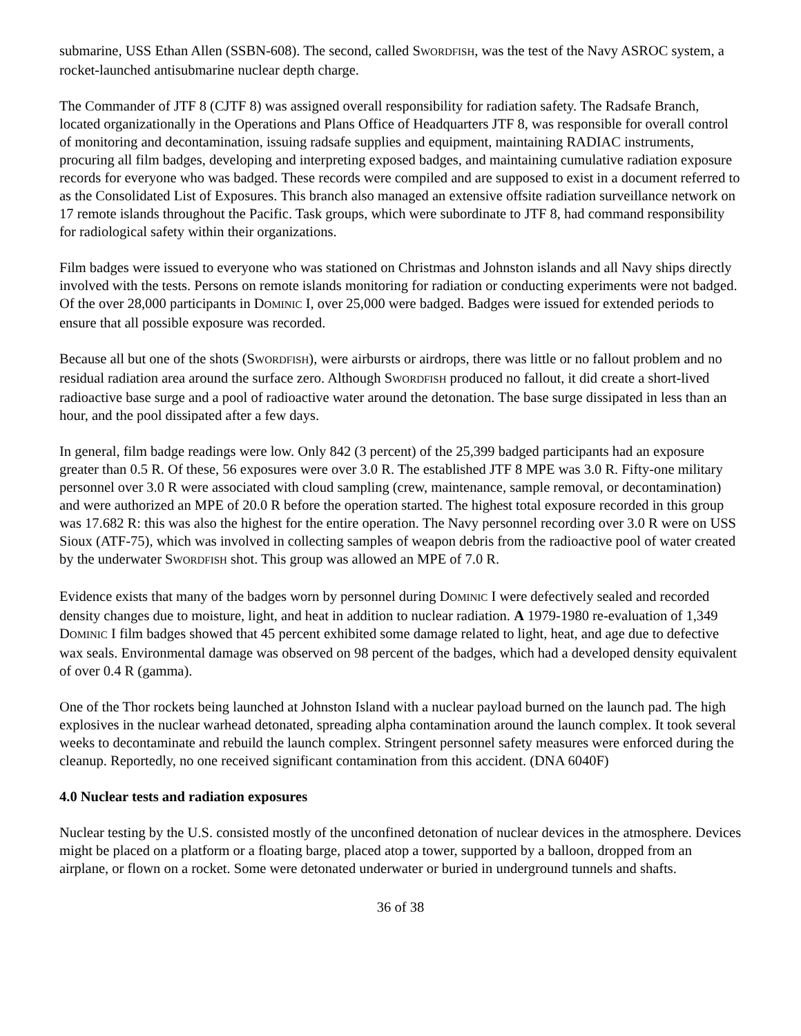submarine, USS Ethan Allen (SSBN-608). The second, called SWORDFISH, was the test of the Navy ASROC system, a rocket-launched antisubmarine nuclear depth charge.
The Commander of JTF 8 (CJTF 8) was assigned overall responsibility for radiation safety. The Radsafe Branch, located organizationally in the Operations and Plans Office of Headquarters JTF 8, was responsible for overall control of monitoring and decontamination, issuing radsafe supplies and equipment, maintaining RADIAC instruments, procuring all film badges, developing and interpreting exposed badges, and maintaining cumulative radiation exposure records for everyone who was badged. These records were compiled and are supposed to exist in a document referred to as the Consolidated List of Exposures. This branch also managed an extensive offsite radiation surveillance network on 17 remote islands throughout the Pacific. Task groups, which were subordinate to JTF 8, had command responsibility for radiological safety within their organizations.
Film badges were issued to everyone who was stationed on Christmas and Johnston islands and all Navy ships directly involved with the tests. Persons on remote islands monitoring for radiation or conducting experiments were not badged. Of the over 28,000 participants in DOMINIC I, over 25,000 were badged. Badges were issued for extended periods to ensure that all possible exposure was recorded.
Because all but one of the shots (SWORDFISH), were airbursts or airdrops, there was little or no fallout problem and no residual radiation area around the surface zero. Although SWORDFISH produced no fallout, it did create a short-lived radioactive base surge and a pool of radioactive water around the detonation. The base surge dissipated in less than an hour, and the pool dissipated after a few days.
In general, film badge readings were low. Only 842 (3 percent) of the 25,399 badged participants had an exposure greater than 0.5 R. Of these, 56 exposures were over 3.0 R. The established JTF 8 MPE was 3.0 R. Fifty-one military personnel over 3.0 R were associated with cloud sampling (crew, maintenance, sample removal, or decontamination) and were authorized an MPE of 20.0 R before the operation started. The highest total exposure recorded in this group was 17.682 R: this was also the highest for the entire operation. The Navy personnel recording over 3.0 R were on USS Sioux (ATF-75), which was involved in collecting samples of weapon debris from the radioactive pool of water created by the underwater SWORDFISH shot. This group was allowed an MPE of 7.0 R.
Evidence exists that many of the badges worn by personnel during DOMINIC I were defectively sealed and recorded density changes due to moisture, light, and heat in addition to nuclear radiation. A 1979-1980 re-evaluation of 1,349 DOMINIC I film badges showed that 45 percent exhibited some damage related to light, heat, and age due to defective wax seals. Environmental damage was observed on 98 percent of the badges, which had a developed density equivalent of over 0.4 R (gamma).
One of the Thor rockets being launched at Johnston Island with a nuclear payload burned on the launch pad. The high explosives in the nuclear warhead detonated, spreading alpha contamination around the launch complex. It took several weeks to decontaminate and rebuild the launch complex. Stringent personnel safety measures were enforced during the cleanup. Reportedly, no one received significant contamination from this accident. (DNA 6040F)
4.0 Nuclear tests and radiation exposures
Nuclear testing by the U.S. consisted mostly of the unconfined detonation of nuclear devices in the atmosphere. Devices might be placed on a platform or a floating barge, placed atop a tower, supported by a balloon, dropped from an airplane, or flown on a rocket. Some were detonated underwater or buried in underground tunnels and shafts.
36 of 38